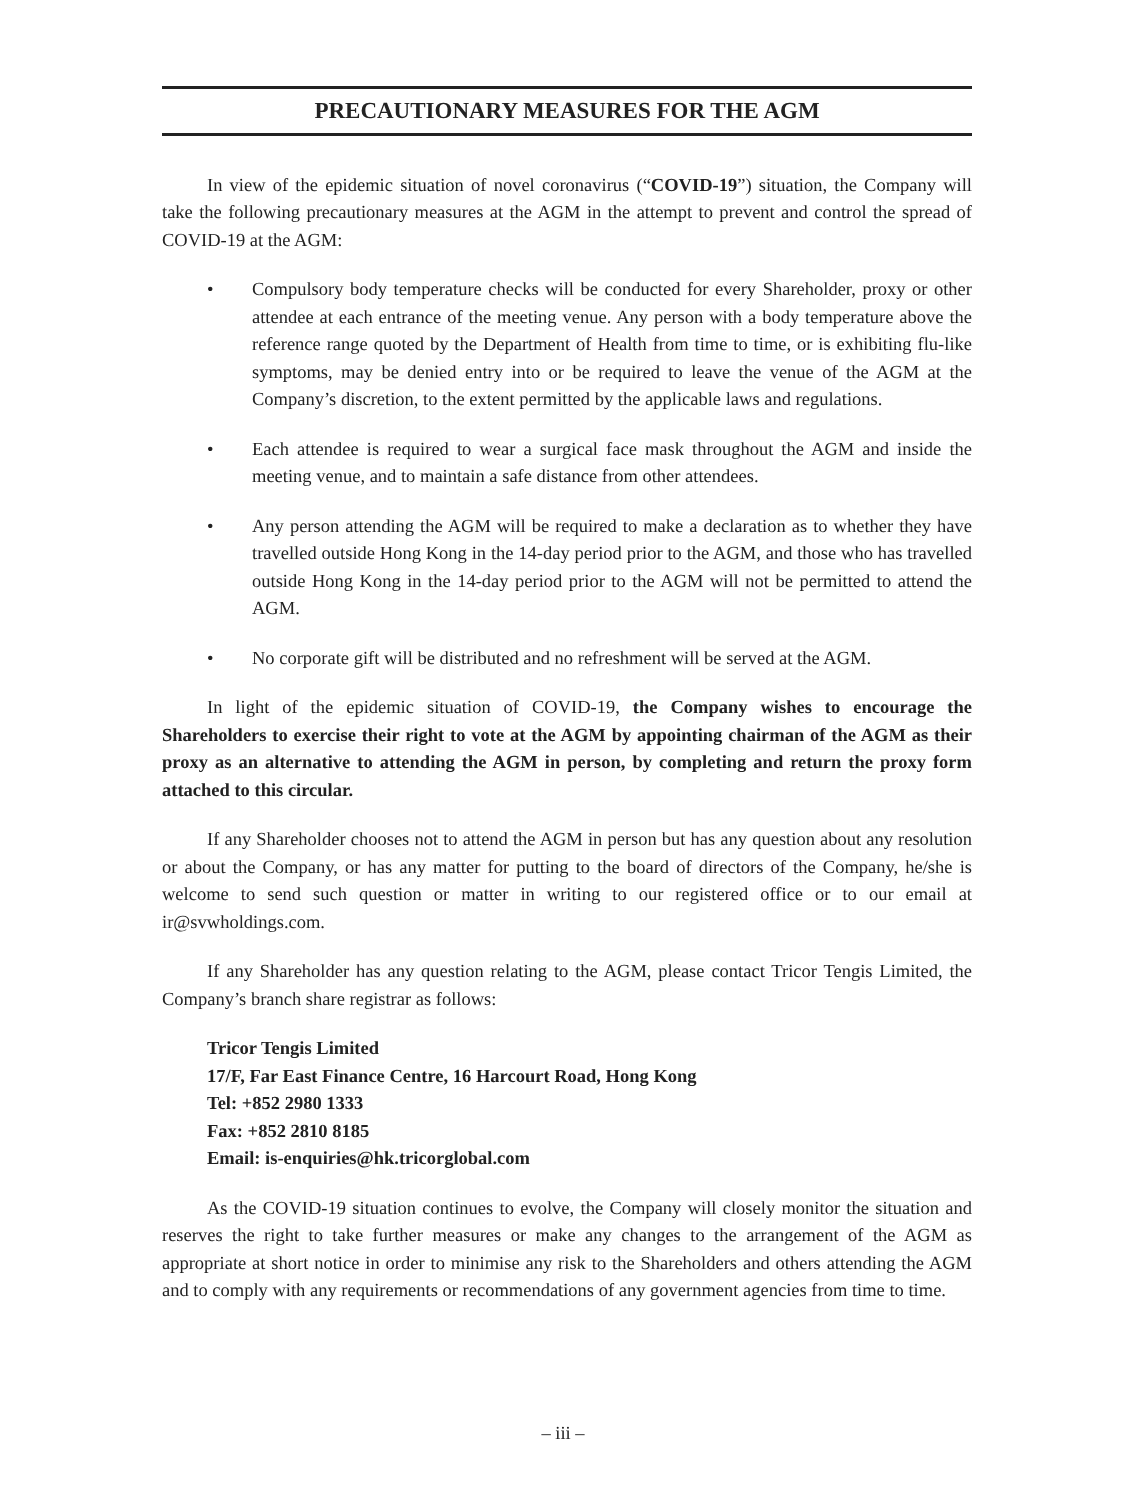PRECAUTIONARY MEASURES FOR THE AGM
In view of the epidemic situation of novel coronavirus (“COVID-19”) situation, the Company will take the following precautionary measures at the AGM in the attempt to prevent and control the spread of COVID-19 at the AGM:
• Compulsory body temperature checks will be conducted for every Shareholder, proxy or other attendee at each entrance of the meeting venue. Any person with a body temperature above the reference range quoted by the Department of Health from time to time, or is exhibiting flu-like symptoms, may be denied entry into or be required to leave the venue of the AGM at the Company’s discretion, to the extent permitted by the applicable laws and regulations.
• Each attendee is required to wear a surgical face mask throughout the AGM and inside the meeting venue, and to maintain a safe distance from other attendees.
• Any person attending the AGM will be required to make a declaration as to whether they have travelled outside Hong Kong in the 14-day period prior to the AGM, and those who has travelled outside Hong Kong in the 14-day period prior to the AGM will not be permitted to attend the AGM.
• No corporate gift will be distributed and no refreshment will be served at the AGM.
In light of the epidemic situation of COVID-19, the Company wishes to encourage the Shareholders to exercise their right to vote at the AGM by appointing chairman of the AGM as their proxy as an alternative to attending the AGM in person, by completing and return the proxy form attached to this circular.
If any Shareholder chooses not to attend the AGM in person but has any question about any resolution or about the Company, or has any matter for putting to the board of directors of the Company, he/she is welcome to send such question or matter in writing to our registered office or to our email at ir@svwholdings.com.
If any Shareholder has any question relating to the AGM, please contact Tricor Tengis Limited, the Company’s branch share registrar as follows:
Tricor Tengis Limited
17/F, Far East Finance Centre, 16 Harcourt Road, Hong Kong
Tel: +852 2980 1333
Fax: +852 2810 8185
Email: is-enquiries@hk.tricorglobal.com
As the COVID-19 situation continues to evolve, the Company will closely monitor the situation and reserves the right to take further measures or make any changes to the arrangement of the AGM as appropriate at short notice in order to minimise any risk to the Shareholders and others attending the AGM and to comply with any requirements or recommendations of any government agencies from time to time.
– iii –